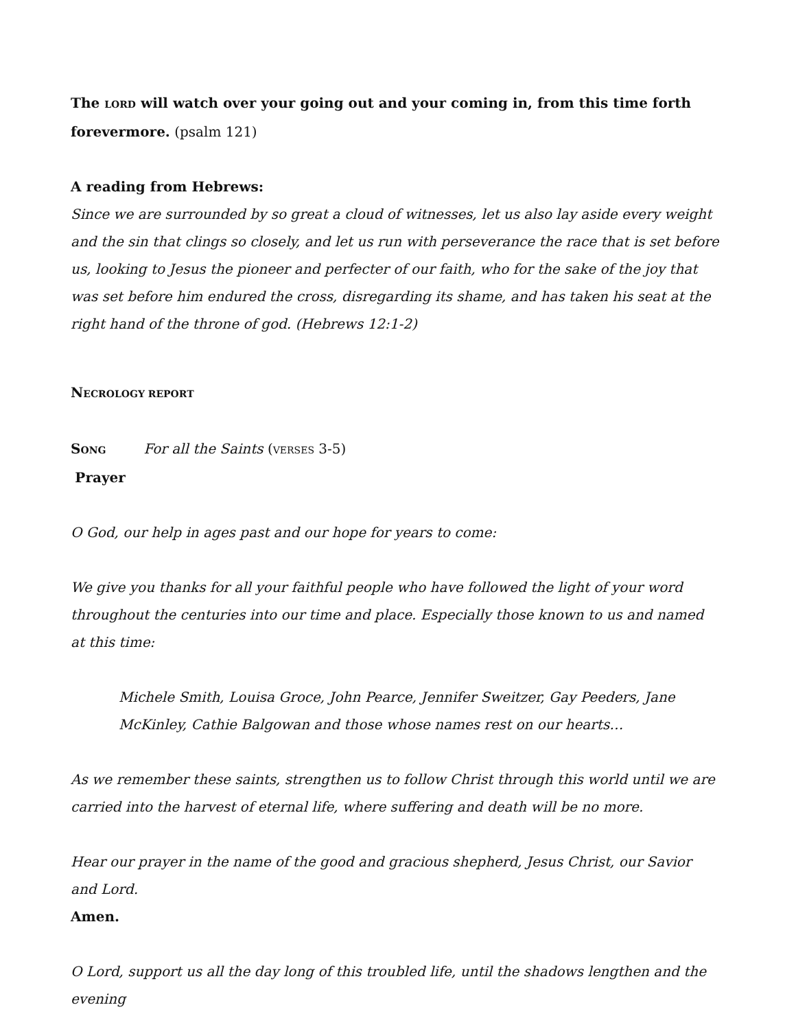The LORD will watch over your going out and your coming in, from this time forth forevermore. (psalm 121)
A reading from Hebrews:
Since we are surrounded by so great a cloud of witnesses, let us also lay aside every weight and the sin that clings so closely, and let us run with perseverance the race that is set before us, looking to Jesus the pioneer and perfecter of our faith, who for the sake of the joy that was set before him endured the cross, disregarding its shame, and has taken his seat at the right hand of the throne of god. (Hebrews 12:1-2)
NECROLOGY REPORT
SONG For all the Saints (VERSES 3-5)
Prayer
O God, our help in ages past and our hope for years to come:
We give you thanks for all your faithful people who have followed the light of your word throughout the centuries into our time and place. Especially those known to us and named at this time:
Michele Smith, Louisa Groce, John Pearce, Jennifer Sweitzer, Gay Peeders, Jane McKinley, Cathie Balgowan and those whose names rest on our hearts…
As we remember these saints, strengthen us to follow Christ through this world until we are carried into the harvest of eternal life, where suffering and death will be no more.
Hear our prayer in the name of the good and gracious shepherd, Jesus Christ, our Savior and Lord.
Amen.
O Lord, support us all the day long of this troubled life, until the shadows lengthen and the evening